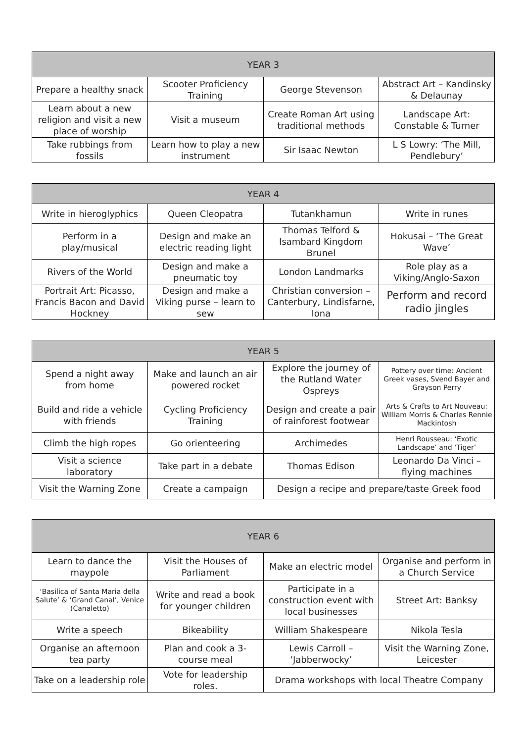| YEAR 3 | | | |
| --- | --- | --- | --- |
| Prepare a healthy snack | Scooter Proficiency Training | George Stevenson | Abstract Art – Kandinsky & Delaunay |
| Learn about a new religion and visit a new place of worship | Visit a museum | Create Roman Art using traditional methods | Landscape Art: Constable & Turner |
| Take rubbings from fossils | Learn how to play a new instrument | Sir Isaac Newton | L S Lowry: ‘The Mill, Pendlebury’ |
| YEAR 4 | | | |
| --- | --- | --- | --- |
| Write in hieroglyphics | Queen Cleopatra | Tutankhamun | Write in runes |
| Perform in a play/musical | Design and make an electric reading light | Thomas Telford & Isambard Kingdom Brunel | Hokusai – ‘The Great Wave’ |
| Rivers of the World | Design and make a pneumatic toy | London Landmarks | Role play as a Viking/Anglo-Saxon |
| Portrait Art: Picasso, Francis Bacon and David Hockney | Design and make a Viking purse – learn to sew | Christian conversion – Canterbury, Lindisfarne, Iona | Perform and record radio jingles |
| YEAR 5 | | | |
| --- | --- | --- | --- |
| Spend a night away from home | Make and launch an air powered rocket | Explore the journey of the Rutland Water Ospreys | Pottery over time: Ancient Greek vases, Svend Bayer and Grayson Perry |
| Build and ride a vehicle with friends | Cycling Proficiency Training | Design and create a pair of rainforest footwear | Arts & Crafts to Art Nouveau: William Morris & Charles Rennie Mackintosh |
| Climb the high ropes | Go orienteering | Archimedes | Henri Rousseau: ‘Exotic Landscape’ and ‘Tiger’ |
| Visit a science laboratory | Take part in a debate | Thomas Edison | Leonardo Da Vinci – flying machines |
| Visit the Warning Zone | Create a campaign | Design a recipe and prepare/taste Greek food | |
| YEAR 6 | | | |
| --- | --- | --- | --- |
| Learn to dance the maypole | Visit the Houses of Parliament | Make an electric model | Organise and perform in a Church Service |
| ‘Basilica of Santa Maria della Salute’ & ‘Grand Canal’, Venice (Canaletto) | Write and read a book for younger children | Participate in a construction event with local businesses | Street Art: Banksy |
| Write a speech | Bikeability | William Shakespeare | Nikola Tesla |
| Organise an afternoon tea party | Plan and cook a 3-course meal | Lewis Carroll – ‘Jabberwocky’ | Visit the Warning Zone, Leicester |
| Take on a leadership role | Vote for leadership roles. | Drama workshops with local Theatre Company | |